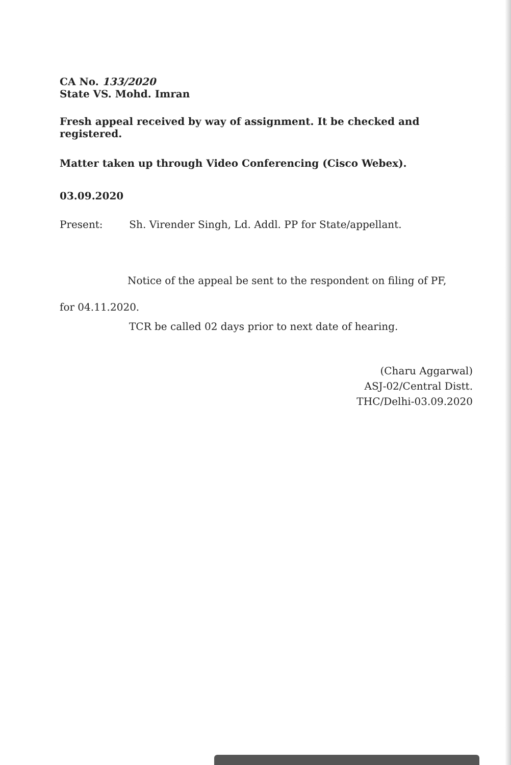CA No. 133/2020
State VS. Mohd. Imran
Fresh appeal received by way of assignment. It be checked and registered.
Matter taken up through Video Conferencing (Cisco Webex).
03.09.2020
Present: Sh. Virender Singh, Ld. Addl. PP for State/appellant.
Notice of the appeal be sent to the respondent on filing of PF, for 04.11.2020.
TCR be called 02 days prior to next date of hearing.
(Charu Aggarwal)
ASJ-02/Central Distt.
THC/Delhi-03.09.2020